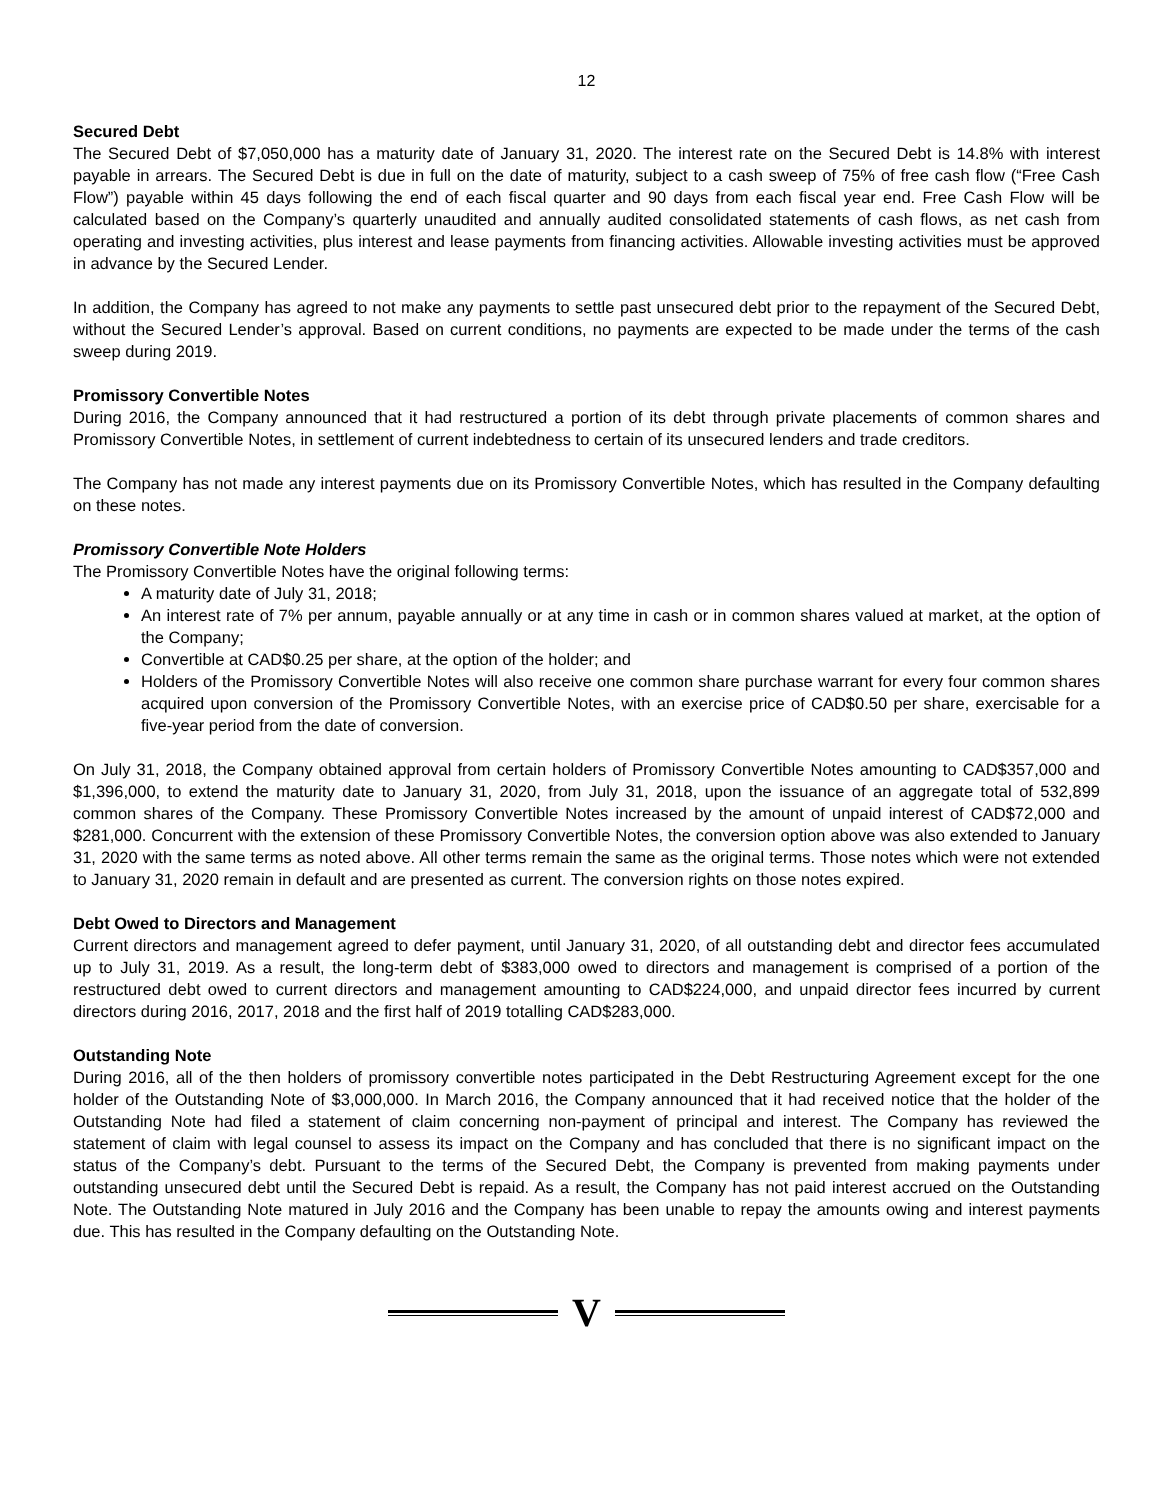12
Secured Debt
The Secured Debt of $7,050,000 has a maturity date of January 31, 2020. The interest rate on the Secured Debt is 14.8% with interest payable in arrears. The Secured Debt is due in full on the date of maturity, subject to a cash sweep of 75% of free cash flow (“Free Cash Flow”) payable within 45 days following the end of each fiscal quarter and 90 days from each fiscal year end. Free Cash Flow will be calculated based on the Company’s quarterly unaudited and annually audited consolidated statements of cash flows, as net cash from operating and investing activities, plus interest and lease payments from financing activities. Allowable investing activities must be approved in advance by the Secured Lender.
In addition, the Company has agreed to not make any payments to settle past unsecured debt prior to the repayment of the Secured Debt, without the Secured Lender’s approval. Based on current conditions, no payments are expected to be made under the terms of the cash sweep during 2019.
Promissory Convertible Notes
During 2016, the Company announced that it had restructured a portion of its debt through private placements of common shares and Promissory Convertible Notes, in settlement of current indebtedness to certain of its unsecured lenders and trade creditors.
The Company has not made any interest payments due on its Promissory Convertible Notes, which has resulted in the Company defaulting on these notes.
Promissory Convertible Note Holders
The Promissory Convertible Notes have the original following terms:
A maturity date of July 31, 2018;
An interest rate of 7% per annum, payable annually or at any time in cash or in common shares valued at market, at the option of the Company;
Convertible at CAD$0.25 per share, at the option of the holder; and
Holders of the Promissory Convertible Notes will also receive one common share purchase warrant for every four common shares acquired upon conversion of the Promissory Convertible Notes, with an exercise price of CAD$0.50 per share, exercisable for a five-year period from the date of conversion.
On July 31, 2018, the Company obtained approval from certain holders of Promissory Convertible Notes amounting to CAD$357,000 and $1,396,000, to extend the maturity date to January 31, 2020, from July 31, 2018, upon the issuance of an aggregate total of 532,899 common shares of the Company. These Promissory Convertible Notes increased by the amount of unpaid interest of CAD$72,000 and $281,000. Concurrent with the extension of these Promissory Convertible Notes, the conversion option above was also extended to January 31, 2020 with the same terms as noted above. All other terms remain the same as the original terms. Those notes which were not extended to January 31, 2020 remain in default and are presented as current. The conversion rights on those notes expired.
Debt Owed to Directors and Management
Current directors and management agreed to defer payment, until January 31, 2020, of all outstanding debt and director fees accumulated up to July 31, 2019. As a result, the long-term debt of $383,000 owed to directors and management is comprised of a portion of the restructured debt owed to current directors and management amounting to CAD$224,000, and unpaid director fees incurred by current directors during 2016, 2017, 2018 and the first half of 2019 totalling CAD$283,000.
Outstanding Note
During 2016, all of the then holders of promissory convertible notes participated in the Debt Restructuring Agreement except for the one holder of the Outstanding Note of $3,000,000. In March 2016, the Company announced that it had received notice that the holder of the Outstanding Note had filed a statement of claim concerning non-payment of principal and interest. The Company has reviewed the statement of claim with legal counsel to assess its impact on the Company and has concluded that there is no significant impact on the status of the Company’s debt. Pursuant to the terms of the Secured Debt, the Company is prevented from making payments under outstanding unsecured debt until the Secured Debt is repaid. As a result, the Company has not paid interest accrued on the Outstanding Note. The Outstanding Note matured in July 2016 and the Company has been unable to repay the amounts owing and interest payments due. This has resulted in the Company defaulting on the Outstanding Note.
V